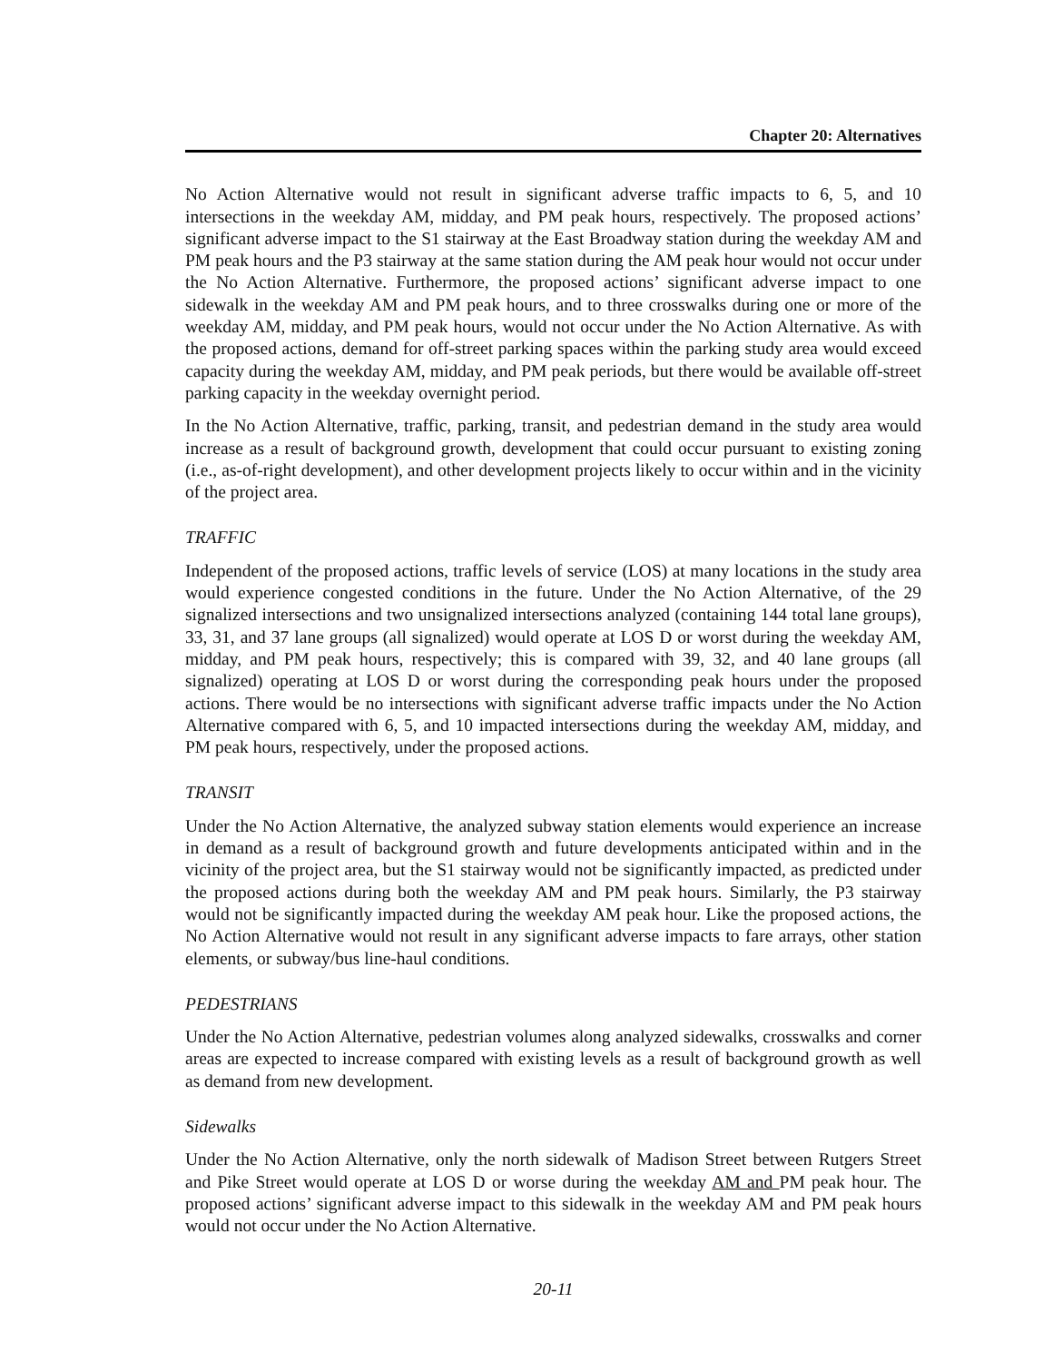Chapter 20: Alternatives
No Action Alternative would not result in significant adverse traffic impacts to 6, 5, and 10 intersections in the weekday AM, midday, and PM peak hours, respectively. The proposed actions’ significant adverse impact to the S1 stairway at the East Broadway station during the weekday AM and PM peak hours and the P3 stairway at the same station during the AM peak hour would not occur under the No Action Alternative. Furthermore, the proposed actions’ significant adverse impact to one sidewalk in the weekday AM and PM peak hours, and to three crosswalks during one or more of the weekday AM, midday, and PM peak hours, would not occur under the No Action Alternative. As with the proposed actions, demand for off-street parking spaces within the parking study area would exceed capacity during the weekday AM, midday, and PM peak periods, but there would be available off-street parking capacity in the weekday overnight period.
In the No Action Alternative, traffic, parking, transit, and pedestrian demand in the study area would increase as a result of background growth, development that could occur pursuant to existing zoning (i.e., as-of-right development), and other development projects likely to occur within and in the vicinity of the project area.
TRAFFIC
Independent of the proposed actions, traffic levels of service (LOS) at many locations in the study area would experience congested conditions in the future. Under the No Action Alternative, of the 29 signalized intersections and two unsignalized intersections analyzed (containing 144 total lane groups), 33, 31, and 37 lane groups (all signalized) would operate at LOS D or worst during the weekday AM, midday, and PM peak hours, respectively; this is compared with 39, 32, and 40 lane groups (all signalized) operating at LOS D or worst during the corresponding peak hours under the proposed actions. There would be no intersections with significant adverse traffic impacts under the No Action Alternative compared with 6, 5, and 10 impacted intersections during the weekday AM, midday, and PM peak hours, respectively, under the proposed actions.
TRANSIT
Under the No Action Alternative, the analyzed subway station elements would experience an increase in demand as a result of background growth and future developments anticipated within and in the vicinity of the project area, but the S1 stairway would not be significantly impacted, as predicted under the proposed actions during both the weekday AM and PM peak hours. Similarly, the P3 stairway would not be significantly impacted during the weekday AM peak hour. Like the proposed actions, the No Action Alternative would not result in any significant adverse impacts to fare arrays, other station elements, or subway/bus line-haul conditions.
PEDESTRIANS
Under the No Action Alternative, pedestrian volumes along analyzed sidewalks, crosswalks and corner areas are expected to increase compared with existing levels as a result of background growth as well as demand from new development.
Sidewalks
Under the No Action Alternative, only the north sidewalk of Madison Street between Rutgers Street and Pike Street would operate at LOS D or worse during the weekday AM and PM peak hour. The proposed actions’ significant adverse impact to this sidewalk in the weekday AM and PM peak hours would not occur under the No Action Alternative.
20-11